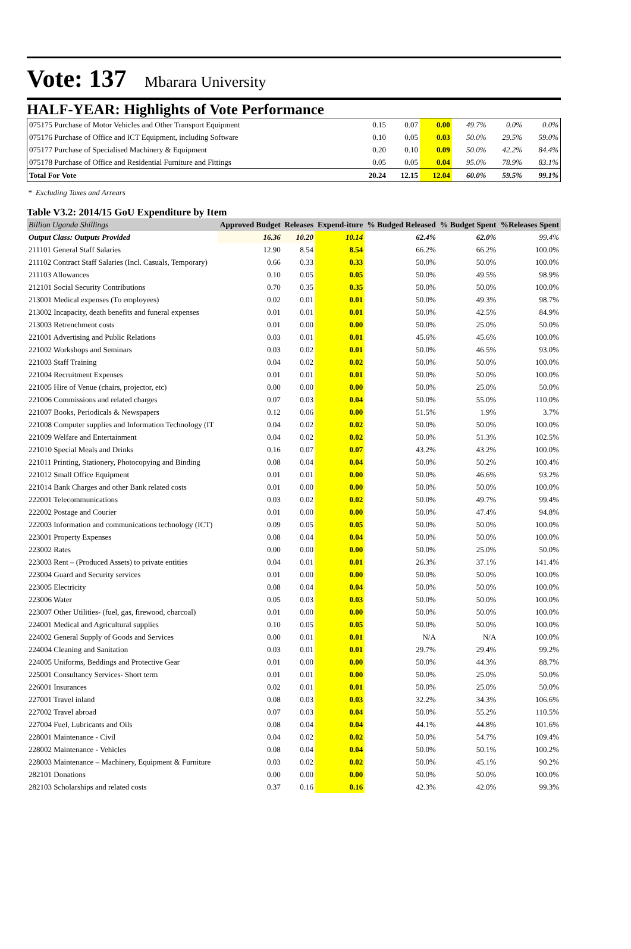Vote: 137 Mbarara University
HALF-YEAR: Highlights of Vote Performance
| 075175 Purchase of Motor Vehicles and Other Transport Equipment | 0.15 | 0.07 | 0.00 | 49.7% | 0.0% | 0.0% |
| 075176 Purchase of Office and ICT Equipment, including Software | 0.10 | 0.05 | 0.03 | 50.0% | 29.5% | 59.0% |
| 075177 Purchase of Specialised Machinery & Equipment | 0.20 | 0.10 | 0.09 | 50.0% | 42.2% | 84.4% |
| 075178 Purchase of Office and Residential Furniture and Fittings | 0.05 | 0.05 | 0.04 | 95.0% | 78.9% | 83.1% |
| Total For Vote | 20.24 | 12.15 | 12.04 | 60.0% | 59.5% | 99.1% |
* Excluding Taxes and Arrears
Table V3.2: 2014/15 GoU Expenditure by Item
| Billion Uganda Shillings | Approved Budget | Releases | Expend-iture | % Budged Released | % Budget Spent | %Releases Spent |
| --- | --- | --- | --- | --- | --- | --- |
| Output Class: Outputs Provided | 16.36 | 10.20 | 10.14 | 62.4% | 62.0% | 99.4% |
| 211101 General Staff Salaries | 12.90 | 8.54 | 8.54 | 66.2% | 66.2% | 100.0% |
| 211102 Contract Staff Salaries (Incl. Casuals, Temporary) | 0.66 | 0.33 | 0.33 | 50.0% | 50.0% | 100.0% |
| 211103 Allowances | 0.10 | 0.05 | 0.05 | 50.0% | 49.5% | 98.9% |
| 212101 Social Security Contributions | 0.70 | 0.35 | 0.35 | 50.0% | 50.0% | 100.0% |
| 213001 Medical expenses (To employees) | 0.02 | 0.01 | 0.01 | 50.0% | 49.3% | 98.7% |
| 213002 Incapacity, death benefits and funeral expenses | 0.01 | 0.01 | 0.01 | 50.0% | 42.5% | 84.9% |
| 213003 Retrenchment costs | 0.01 | 0.00 | 0.00 | 50.0% | 25.0% | 50.0% |
| 221001 Advertising and Public Relations | 0.03 | 0.01 | 0.01 | 45.6% | 45.6% | 100.0% |
| 221002 Workshops and Seminars | 0.03 | 0.02 | 0.01 | 50.0% | 46.5% | 93.0% |
| 221003 Staff Training | 0.04 | 0.02 | 0.02 | 50.0% | 50.0% | 100.0% |
| 221004 Recruitment Expenses | 0.01 | 0.01 | 0.01 | 50.0% | 50.0% | 100.0% |
| 221005 Hire of Venue (chairs, projector, etc) | 0.00 | 0.00 | 0.00 | 50.0% | 25.0% | 50.0% |
| 221006 Commissions and related charges | 0.07 | 0.03 | 0.04 | 50.0% | 55.0% | 110.0% |
| 221007 Books, Periodicals & Newspapers | 0.12 | 0.06 | 0.00 | 51.5% | 1.9% | 3.7% |
| 221008 Computer supplies and Information Technology (IT | 0.04 | 0.02 | 0.02 | 50.0% | 50.0% | 100.0% |
| 221009 Welfare and Entertainment | 0.04 | 0.02 | 0.02 | 50.0% | 51.3% | 102.5% |
| 221010 Special Meals and Drinks | 0.16 | 0.07 | 0.07 | 43.2% | 43.2% | 100.0% |
| 221011 Printing, Stationery, Photocopying and Binding | 0.08 | 0.04 | 0.04 | 50.0% | 50.2% | 100.4% |
| 221012 Small Office Equipment | 0.01 | 0.01 | 0.00 | 50.0% | 46.6% | 93.2% |
| 221014 Bank Charges and other Bank related costs | 0.01 | 0.00 | 0.00 | 50.0% | 50.0% | 100.0% |
| 222001 Telecommunications | 0.03 | 0.02 | 0.02 | 50.0% | 49.7% | 99.4% |
| 222002 Postage and Courier | 0.01 | 0.00 | 0.00 | 50.0% | 47.4% | 94.8% |
| 222003 Information and communications technology (ICT) | 0.09 | 0.05 | 0.05 | 50.0% | 50.0% | 100.0% |
| 223001 Property Expenses | 0.08 | 0.04 | 0.04 | 50.0% | 50.0% | 100.0% |
| 223002 Rates | 0.00 | 0.00 | 0.00 | 50.0% | 25.0% | 50.0% |
| 223003 Rent – (Produced Assets) to private entities | 0.04 | 0.01 | 0.01 | 26.3% | 37.1% | 141.4% |
| 223004 Guard and Security services | 0.01 | 0.00 | 0.00 | 50.0% | 50.0% | 100.0% |
| 223005 Electricity | 0.08 | 0.04 | 0.04 | 50.0% | 50.0% | 100.0% |
| 223006 Water | 0.05 | 0.03 | 0.03 | 50.0% | 50.0% | 100.0% |
| 223007 Other Utilities- (fuel, gas, firewood, charcoal) | 0.01 | 0.00 | 0.00 | 50.0% | 50.0% | 100.0% |
| 224001 Medical and Agricultural supplies | 0.10 | 0.05 | 0.05 | 50.0% | 50.0% | 100.0% |
| 224002 General Supply of Goods and Services | 0.00 | 0.01 | 0.01 | N/A | N/A | 100.0% |
| 224004 Cleaning and Sanitation | 0.03 | 0.01 | 0.01 | 29.7% | 29.4% | 99.2% |
| 224005 Uniforms, Beddings and Protective Gear | 0.01 | 0.00 | 0.00 | 50.0% | 44.3% | 88.7% |
| 225001 Consultancy Services- Short term | 0.01 | 0.01 | 0.00 | 50.0% | 25.0% | 50.0% |
| 226001 Insurances | 0.02 | 0.01 | 0.01 | 50.0% | 25.0% | 50.0% |
| 227001 Travel inland | 0.08 | 0.03 | 0.03 | 32.2% | 34.3% | 106.6% |
| 227002 Travel abroad | 0.07 | 0.03 | 0.04 | 50.0% | 55.2% | 110.5% |
| 227004 Fuel, Lubricants and Oils | 0.08 | 0.04 | 0.04 | 44.1% | 44.8% | 101.6% |
| 228001 Maintenance - Civil | 0.04 | 0.02 | 0.02 | 50.0% | 54.7% | 109.4% |
| 228002 Maintenance - Vehicles | 0.08 | 0.04 | 0.04 | 50.0% | 50.1% | 100.2% |
| 228003 Maintenance – Machinery, Equipment & Furniture | 0.03 | 0.02 | 0.02 | 50.0% | 45.1% | 90.2% |
| 282101 Donations | 0.00 | 0.00 | 0.00 | 50.0% | 50.0% | 100.0% |
| 282103 Scholarships and related costs | 0.37 | 0.16 | 0.16 | 42.3% | 42.0% | 99.3% |